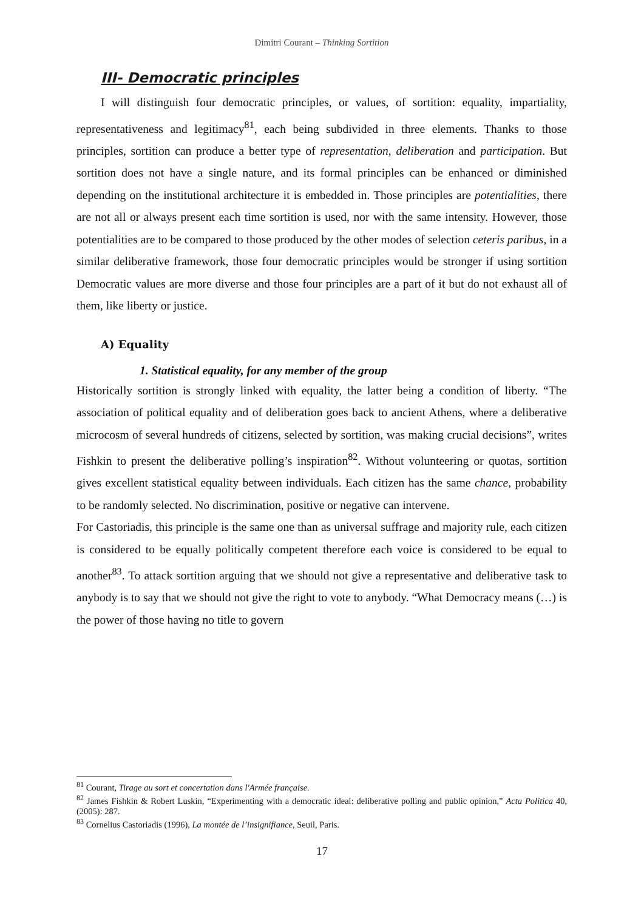Dimitri Courant – Thinking Sortition
III- Democratic principles
I will distinguish four democratic principles, or values, of sortition: equality, impartiality, representativeness and legitimacy<sup>81</sup>, each being subdivided in three elements. Thanks to those principles, sortition can produce a better type of representation, deliberation and participation. But sortition does not have a single nature, and its formal principles can be enhanced or diminished depending on the institutional architecture it is embedded in. Those principles are potentialities, there are not all or always present each time sortition is used, nor with the same intensity. However, those potentialities are to be compared to those produced by the other modes of selection ceteris paribus, in a similar deliberative framework, those four democratic principles would be stronger if using sortition Democratic values are more diverse and those four principles are a part of it but do not exhaust all of them, like liberty or justice.
A) Equality
1. Statistical equality, for any member of the group
Historically sortition is strongly linked with equality, the latter being a condition of liberty. “The association of political equality and of deliberation goes back to ancient Athens, where a deliberative microcosm of several hundreds of citizens, selected by sortition, was making crucial decisions”, writes Fishkin to present the deliberative polling’s inspiration<sup>82</sup>. Without volunteering or quotas, sortition gives excellent statistical equality between individuals. Each citizen has the same chance, probability to be randomly selected. No discrimination, positive or negative can intervene.
For Castoriadis, this principle is the same one than as universal suffrage and majority rule, each citizen is considered to be equally politically competent therefore each voice is considered to be equal to another<sup>83</sup>. To attack sortition arguing that we should not give a representative and deliberative task to anybody is to say that we should not give the right to vote to anybody. “What Democracy means (…) is the power of those having no title to govern
<sup>81</sup> Courant, Tirage au sort et concertation dans l'Armée française.
<sup>82</sup> James Fishkin & Robert Luskin, “Experimenting with a democratic ideal: deliberative polling and public opinion,” Acta Politica 40, (2005): 287.
<sup>83</sup> Cornelius Castoriadis (1996), La montée de l’insignifiance, Seuil, Paris.
17